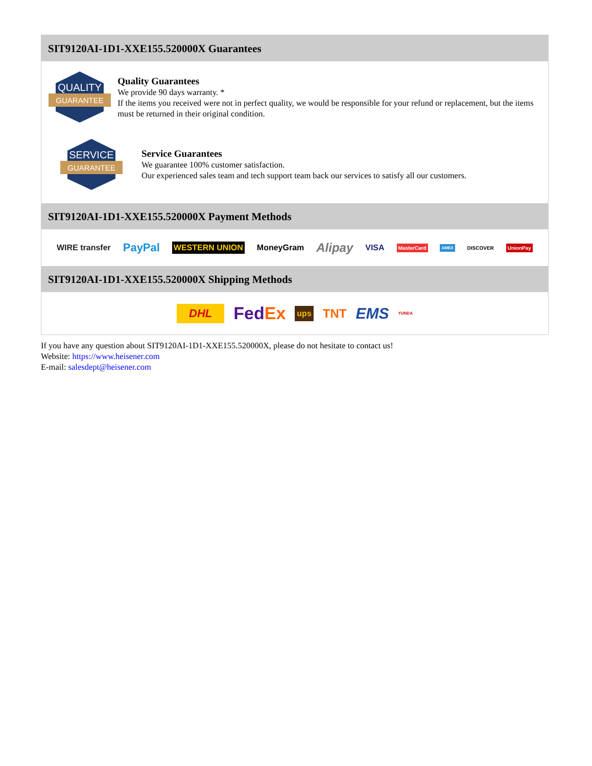SIT9120AI-1D1-XXE155.520000X Guarantees
QUALITY
GUARANTEE
Quality Guarantees
We provide 90 days warranty. *
If the items you received were not in perfect quality, we would be responsible for your refund or replacement, but the items must be returned in their original condition.
SERVICE
GUARANTEE
Service Guarantees
We guarantee 100% customer satisfaction.
Our experienced sales team and tech support team back our services to satisfy all our customers.
SIT9120AI-1D1-XXE155.520000X Payment Methods
WIRE transfer PayPal WESTERN UNION MoneyGram Alipay VISA MasterCard AMEX DISCOVER UnionPay
SIT9120AI-1D1-XXE155.520000X Shipping Methods
DHL FedEx ups TNT EMS YUNDA
If you have any question about SIT9120AI-1D1-XXE155.520000X, please do not hesitate to contact us!
Website: https://www.heisener.com
E-mail: salesdept@heisener.com